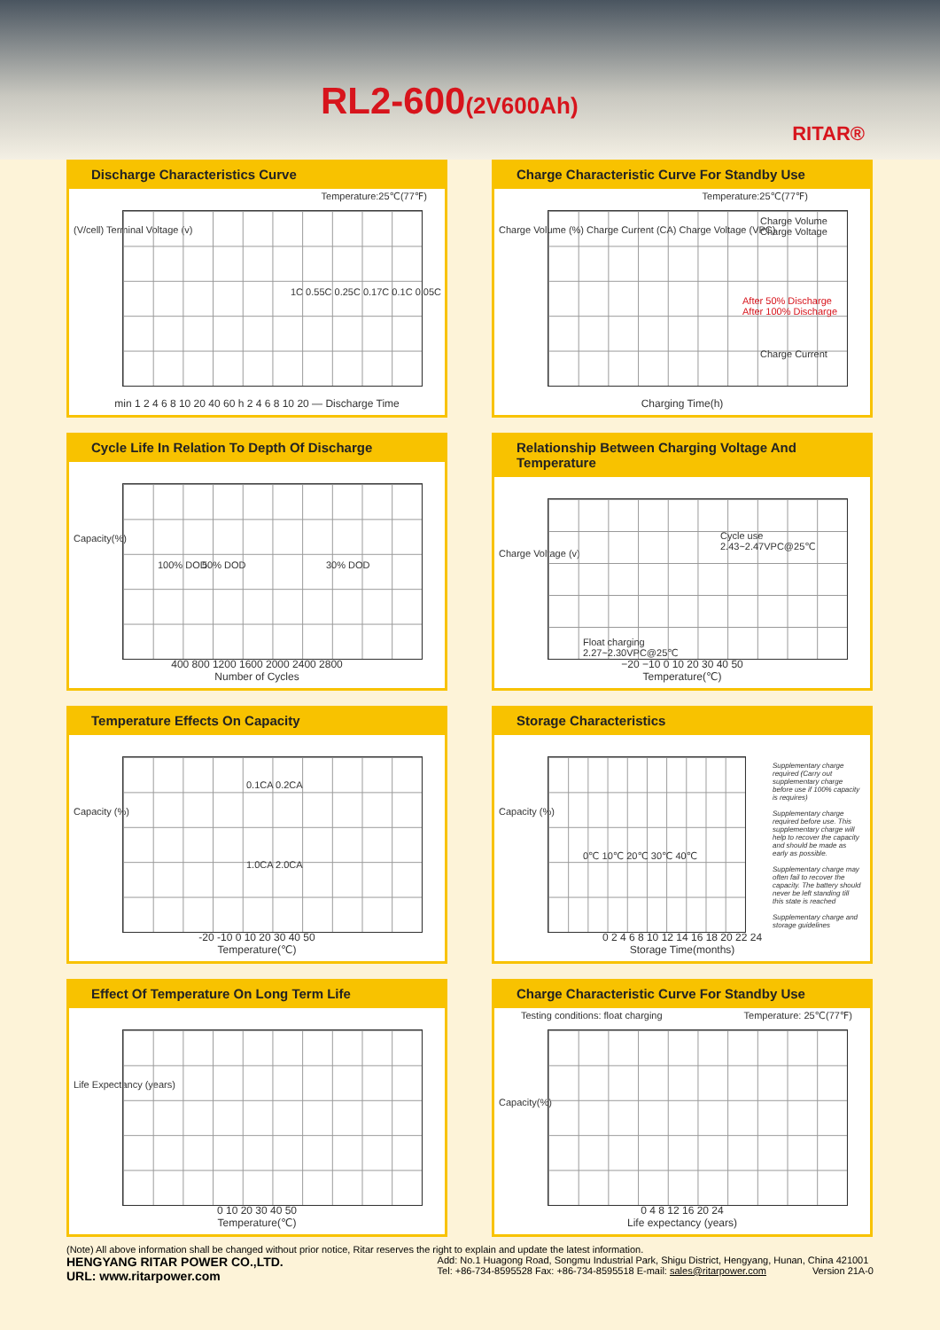RL2-600(2V600Ah)
RITAR®
Discharge Characteristics Curve
Temperature:25℃(77℉)
(V/cell) Terminal Voltage (v)
1C 0.55C 0.25C 0.17C 0.1C 0.05C
min 1 2 4 6 8 10 20 40 60 h 2 4 6 8 10 20 — Discharge Time
Charge Characteristic Curve For Standby Use
Temperature:25℃(77℉)
Charge Volume
Charge Voltage
After 50% Discharge
After 100% Discharge
Charge Current
Charge Volume (%) Charge Current (CA) Charge Voltage (VPC)
Charging Time(h)
Cycle Life In Relation To Depth Of Discharge
Capacity(%)
100% DOD 50% DOD 30% DOD
400 800 1200 1600 2000 2400 2800
Number of Cycles
Relationship Between Charging Voltage And Temperature
Charge Voltage (v)
Cycle use
2.43~2.47VPC@25℃
Float charging
2.27~2.30VPC@25℃
−20 −10 0 10 20 30 40 50
Temperature(℃)
Temperature Effects On Capacity
Capacity (%)
0.1CA 0.2CA
1.0CA 2.0CA
-20 -10 0 10 20 30 40 50
Temperature(℃)
Storage Characteristics
Capacity (%)
Supplementary charge required (Carry out supplementary charge before use if 100% capacity is requires)
Supplementary charge required before use. This supplementary charge will help to recover the capacity and should be made as early as possible.
Supplementary charge may often fail to recover the capacity. The battery should never be left standing till this state is reached
Supplementary charge and storage guidelines
0℃ 10℃ 20℃ 30℃ 40℃
0 2 4 6 8 10 12 14 16 18 20 22 24
Storage Time(months)
Effect Of Temperature On Long Term Life
Life Expectancy (years)
0 10 20 30 40 50
Temperature(℃)
Charge Characteristic Curve For Standby Use
Testing conditions: float charging
Temperature: 25℃(77℉)
Capacity(%)
0 4 8 12 16 20 24
Life expectancy (years)
(Note) All above information shall be changed without prior notice, Ritar reserves the right to explain and update the latest information.
HENGYANG RITAR POWER CO.,LTD.
URL: www.ritarpower.com
Add: No.1 Huagong Road, Songmu Industrial Park, Shigu District, Hengyang, Hunan, China 421001
Tel: +86-734-8595528 Fax: +86-734-8595518 E-mail: sales@ritarpower.com Version 21A-0